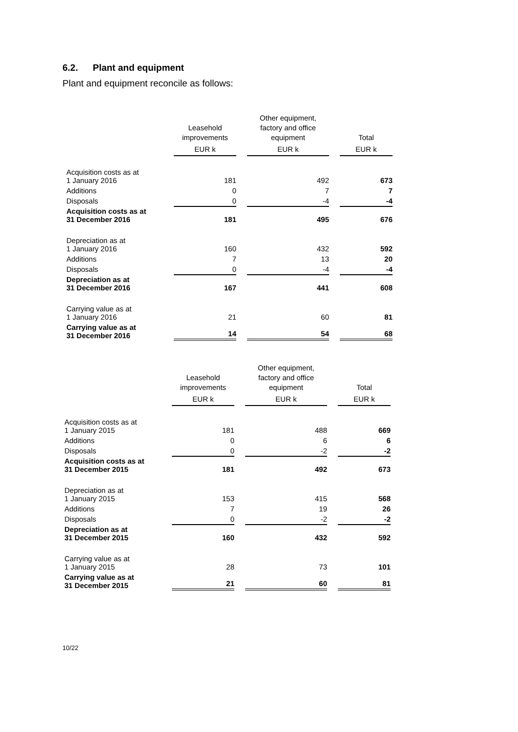6.2. Plant and equipment
Plant and equipment reconcile as follows:
| | Leasehold improvements | | Other equipment, factory and office equipment | | Total |
| --- | --- | --- | --- | --- | --- |
| | EUR k | | EUR k | | EUR k |
| Acquisition costs as at 1 January 2016 | 181 | | 492 | | 673 |
| Additions | 0 | | 7 | | 7 |
| Disposals | 0 | | -4 | | -4 |
| Acquisition costs as at 31 December 2016 | 181 | | 495 | | 676 |
| Depreciation as at 1 January 2016 | 160 | | 432 | | 592 |
| Additions | 7 | | 13 | | 20 |
| Disposals | 0 | | -4 | | -4 |
| Depreciation as at 31 December 2016 | 167 | | 441 | | 608 |
| Carrying value as at 1 January 2016 | 21 | | 60 | | 81 |
| Carrying value as at 31 December 2016 | 14 | | 54 | | 68 |
| | Leasehold improvements | | Other equipment, factory and office equipment | | Total |
| --- | --- | --- | --- | --- | --- |
| | EUR k | | EUR k | | EUR k |
| Acquisition costs as at 1 January 2015 | 181 | | 488 | | 669 |
| Additions | 0 | | 6 | | 6 |
| Disposals | 0 | | -2 | | -2 |
| Acquisition costs as at 31 December 2015 | 181 | | 492 | | 673 |
| Depreciation as at 1 January 2015 | 153 | | 415 | | 568 |
| Additions | 7 | | 19 | | 26 |
| Disposals | 0 | | -2 | | -2 |
| Depreciation as at 31 December 2015 | 160 | | 432 | | 592 |
| Carrying value as at 1 January 2015 | 28 | | 73 | | 101 |
| Carrying value as at 31 December 2015 | 21 | | 60 | | 81 |
10/22